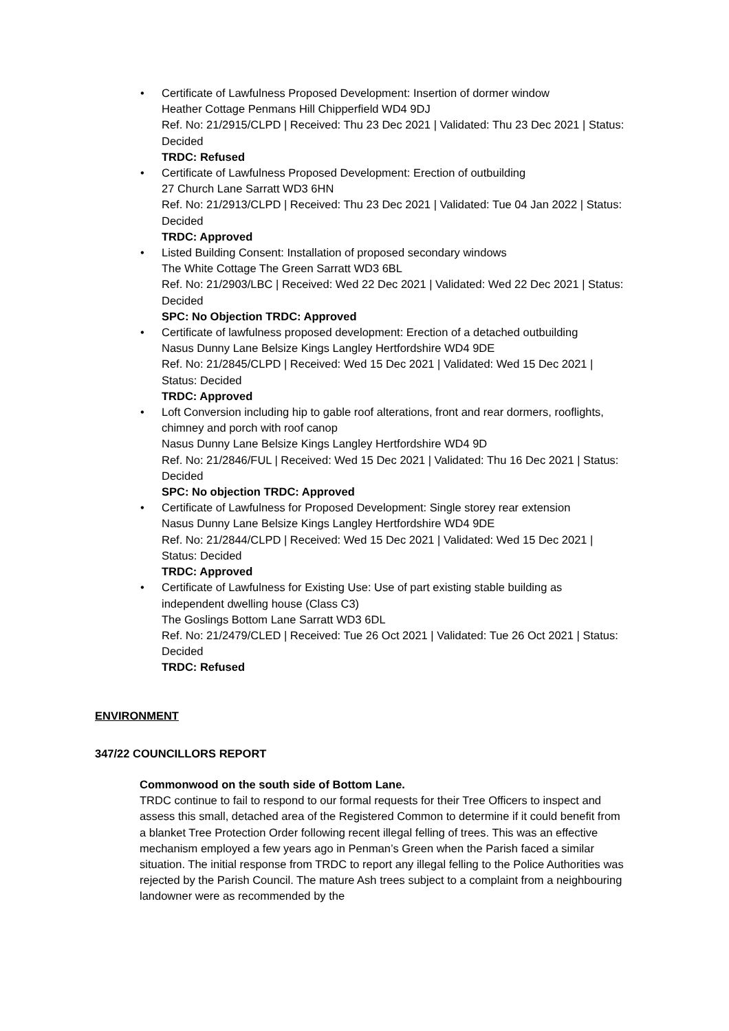• Certificate of Lawfulness Proposed Development: Insertion of dormer window
Heather Cottage Penmans Hill Chipperfield WD4 9DJ
Ref. No: 21/2915/CLPD | Received: Thu 23 Dec 2021 | Validated: Thu 23 Dec 2021 | Status: Decided
TRDC: Refused
• Certificate of Lawfulness Proposed Development: Erection of outbuilding
27 Church Lane Sarratt WD3 6HN
Ref. No: 21/2913/CLPD | Received: Thu 23 Dec 2021 | Validated: Tue 04 Jan 2022 | Status: Decided
TRDC: Approved
• Listed Building Consent: Installation of proposed secondary windows
The White Cottage The Green Sarratt WD3 6BL
Ref. No: 21/2903/LBC | Received: Wed 22 Dec 2021 | Validated: Wed 22 Dec 2021 | Status: Decided
SPC: No Objection TRDC: Approved
• Certificate of lawfulness proposed development: Erection of a detached outbuilding
Nasus Dunny Lane Belsize Kings Langley Hertfordshire WD4 9DE
Ref. No: 21/2845/CLPD | Received: Wed 15 Dec 2021 | Validated: Wed 15 Dec 2021 | Status: Decided
TRDC: Approved
• Loft Conversion including hip to gable roof alterations, front and rear dormers, rooflights, chimney and porch with roof canop
Nasus Dunny Lane Belsize Kings Langley Hertfordshire WD4 9D
Ref. No: 21/2846/FUL | Received: Wed 15 Dec 2021 | Validated: Thu 16 Dec 2021 | Status: Decided
SPC: No objection TRDC: Approved
• Certificate of Lawfulness for Proposed Development: Single storey rear extension
Nasus Dunny Lane Belsize Kings Langley Hertfordshire WD4 9DE
Ref. No: 21/2844/CLPD | Received: Wed 15 Dec 2021 | Validated: Wed 15 Dec 2021 | Status: Decided
TRDC: Approved
• Certificate of Lawfulness for Existing Use: Use of part existing stable building as independent dwelling house (Class C3)
The Goslings Bottom Lane Sarratt WD3 6DL
Ref. No: 21/2479/CLED | Received: Tue 26 Oct 2021 | Validated: Tue 26 Oct 2021 | Status: Decided
TRDC: Refused
ENVIRONMENT
347/22 COUNCILLORS REPORT
Commonwood on the south side of Bottom Lane.
TRDC continue to fail to respond to our formal requests for their Tree Officers to inspect and assess this small, detached area of the Registered Common to determine if it could benefit from a blanket Tree Protection Order following recent illegal felling of trees. This was an effective mechanism employed a few years ago in Penman’s Green when the Parish faced a similar situation. The initial response from TRDC to report any illegal felling to the Police Authorities was rejected by the Parish Council. The mature Ash trees subject to a complaint from a neighbouring landowner were as recommended by the